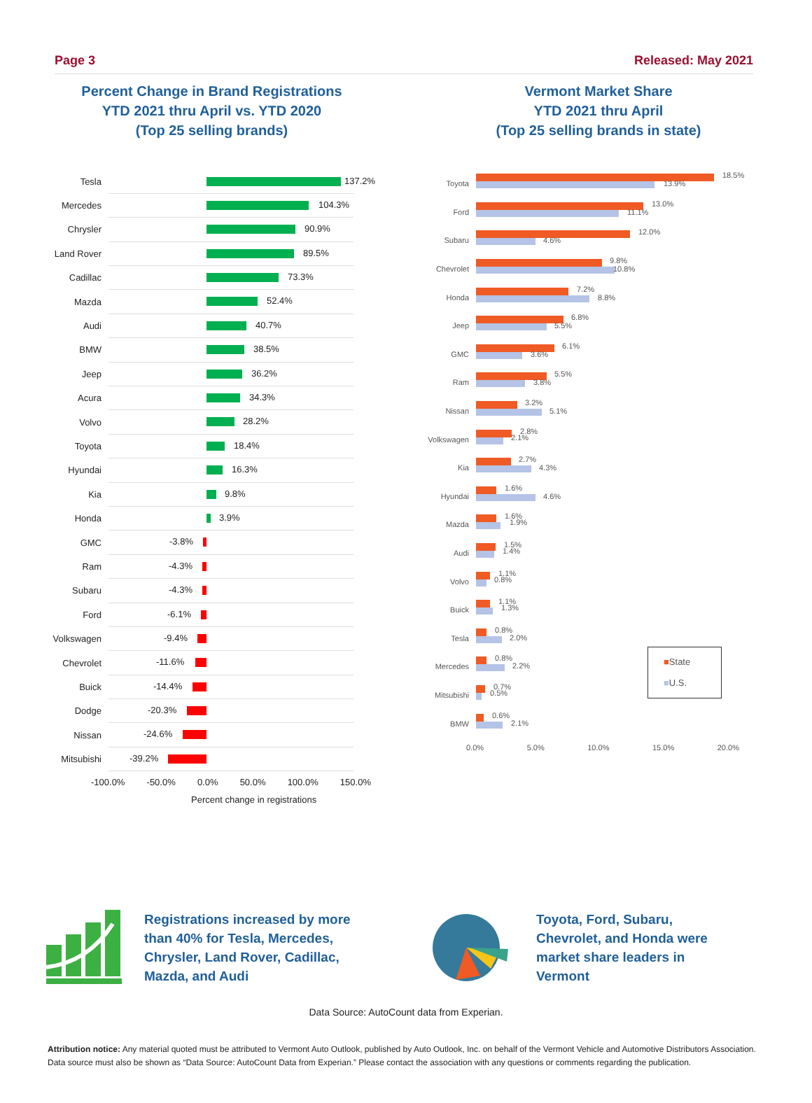Page 3 Released: May 2021
Percent Change in Brand Registrations
YTD 2021 thru April vs. YTD 2020
(Top 25 selling brands)
Vermont Market Share
YTD 2021 thru April
(Top 25 selling brands in state)
Tesla
137.2%
Mercedes
104.3%
Chrysler
90.9%
Land Rover
89.5%
Cadillac
73.3%
Mazda
52.4%
Audi
40.7%
BMW
38.5%
Jeep
36.2%
Acura
34.3%
Volvo
28.2%
Toyota
18.4%
Hyundai
16.3%
Kia
9.8%
Honda
3.9%
GMC
-3.8%
Ram
-4.3%
Subaru
-4.3%
Ford
-6.1%
Volkswagen
-9.4%
Chevrolet
-11.6%
Buick
-14.4%
Dodge
-20.3%
Nissan
-24.6%
Mitsubishi
-39.2%
-100.0% -50.0% 0.0% 50.0% 100.0% 150.0%
Percent change in registrations
Toyota
18.5%
13.9%
Ford
13.0%
11.1%
Subaru
12.0%
4.6%
Chevrolet
9.8%
10.8%
Honda
7.2%
8.8%
Jeep
6.8%
5.5%
GMC
6.1%
3.6%
Ram
5.5%
3.8%
Nissan
3.2%
5.1%
Volkswagen
2.8%
2.1%
Kia
2.7%
4.3%
Hyundai
1.6%
4.6%
Mazda
1.6%
1.9%
Audi
1.5%
1.4%
Volvo
1.1%
0.8%
Buick
1.1%
1.3%
Tesla
0.8%
2.0%
Mercedes
0.8%
2.2%
Mitsubishi
0.7%
0.5%
BMW
0.6%
2.1%
0.0% 5.0% 10.0% 15.0% 20.0%
■State
■U.S.
Registrations increased by more than 40% for Tesla, Mercedes, Chrysler, Land Rover, Cadillac, Mazda, and Audi
Toyota, Ford, Subaru, Chevrolet, and Honda were market share leaders in Vermont
Data Source: AutoCount data from Experian.
Attribution notice: Any material quoted must be attributed to Vermont Auto Outlook, published by Auto Outlook, Inc. on behalf of the Vermont Vehicle and Automotive Distributors Association. Data source must also be shown as “Data Source: AutoCount Data from Experian.” Please contact the association with any questions or comments regarding the publication.